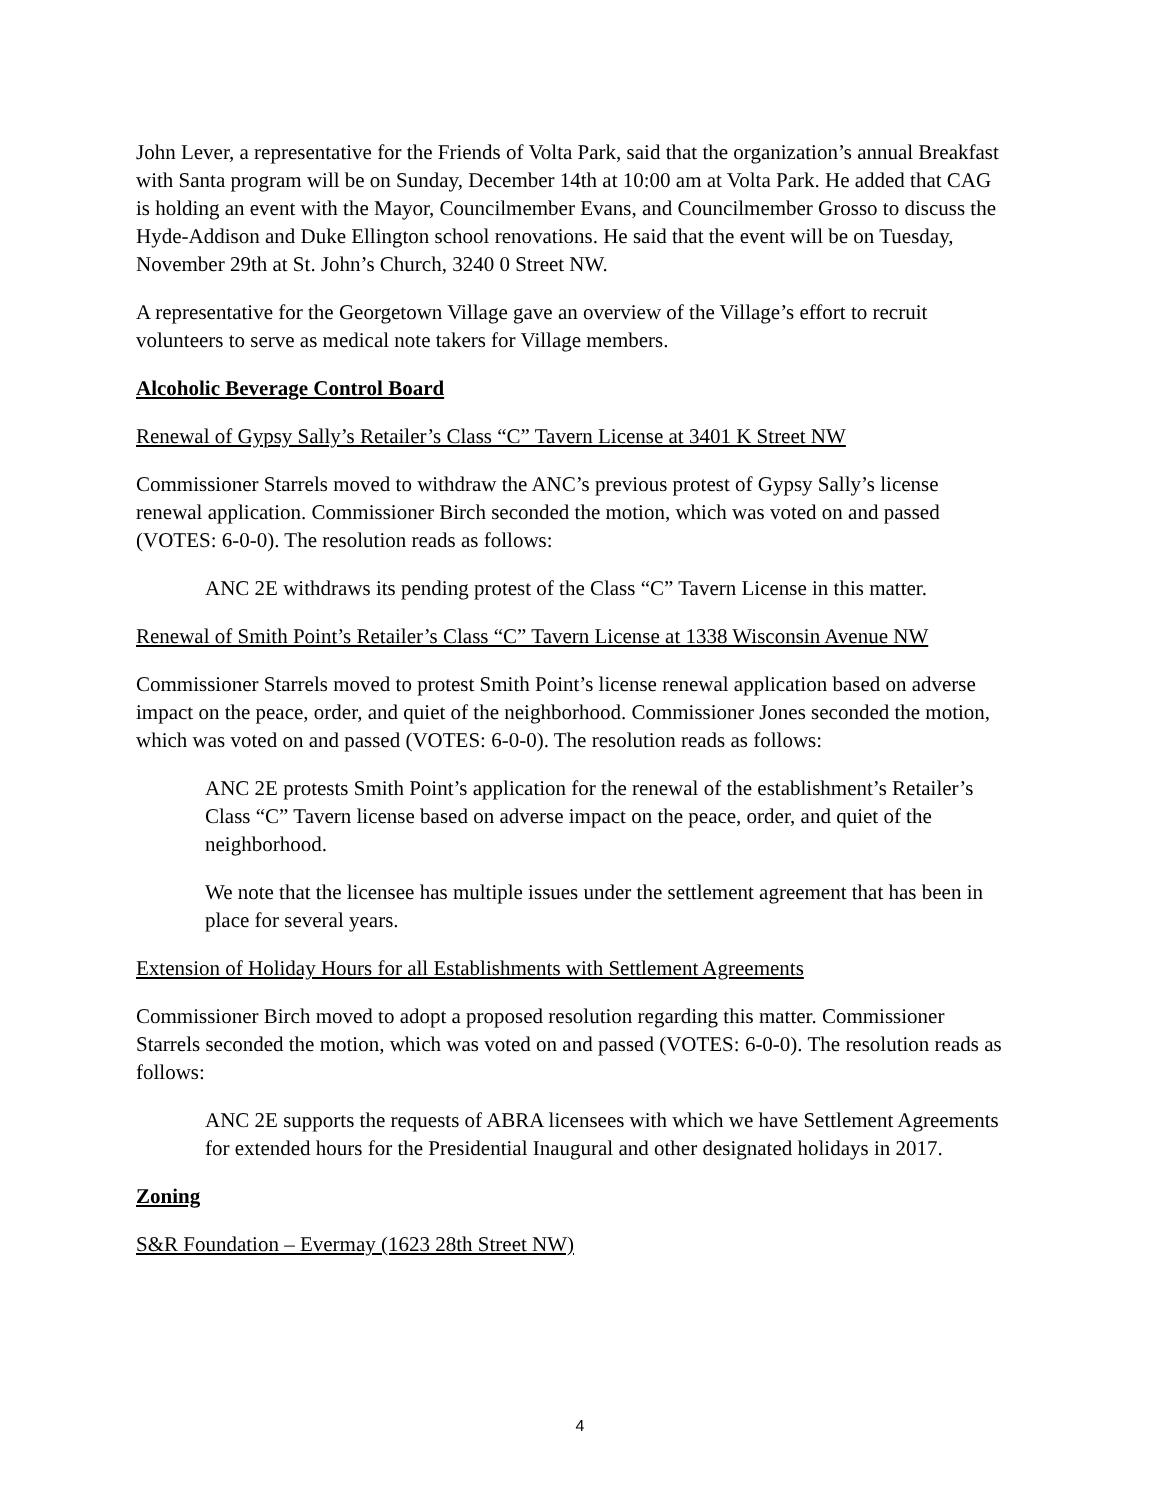John Lever, a representative for the Friends of Volta Park, said that the organization’s annual Breakfast with Santa program will be on Sunday, December 14th at 10:00 am at Volta Park. He added that CAG is holding an event with the Mayor, Councilmember Evans, and Councilmember Grosso to discuss the Hyde-Addison and Duke Ellington school renovations. He said that the event will be on Tuesday, November 29th at St. John’s Church, 3240 0 Street NW.
A representative for the Georgetown Village gave an overview of the Village’s effort to recruit volunteers to serve as medical note takers for Village members.
Alcoholic Beverage Control Board
Renewal of Gypsy Sally’s Retailer’s Class “C” Tavern License at 3401 K Street NW
Commissioner Starrels moved to withdraw the ANC’s previous protest of Gypsy Sally’s license renewal application. Commissioner Birch seconded the motion, which was voted on and passed (VOTES: 6-0-0). The resolution reads as follows:
ANC 2E withdraws its pending protest of the Class “C” Tavern License in this matter.
Renewal of Smith Point’s Retailer’s Class “C” Tavern License at 1338 Wisconsin Avenue NW
Commissioner Starrels moved to protest Smith Point’s license renewal application based on adverse impact on the peace, order, and quiet of the neighborhood. Commissioner Jones seconded the motion, which was voted on and passed (VOTES: 6-0-0). The resolution reads as follows:
ANC 2E protests Smith Point’s application for the renewal of the establishment’s Retailer’s Class “C” Tavern license based on adverse impact on the peace, order, and quiet of the neighborhood.
We note that the licensee has multiple issues under the settlement agreement that has been in place for several years.
Extension of Holiday Hours for all Establishments with Settlement Agreements
Commissioner Birch moved to adopt a proposed resolution regarding this matter. Commissioner Starrels seconded the motion, which was voted on and passed (VOTES: 6-0-0). The resolution reads as follows:
ANC 2E supports the requests of ABRA licensees with which we have Settlement Agreements for extended hours for the Presidential Inaugural and other designated holidays in 2017.
Zoning
S&R Foundation – Evermay (1623 28th Street NW)
4